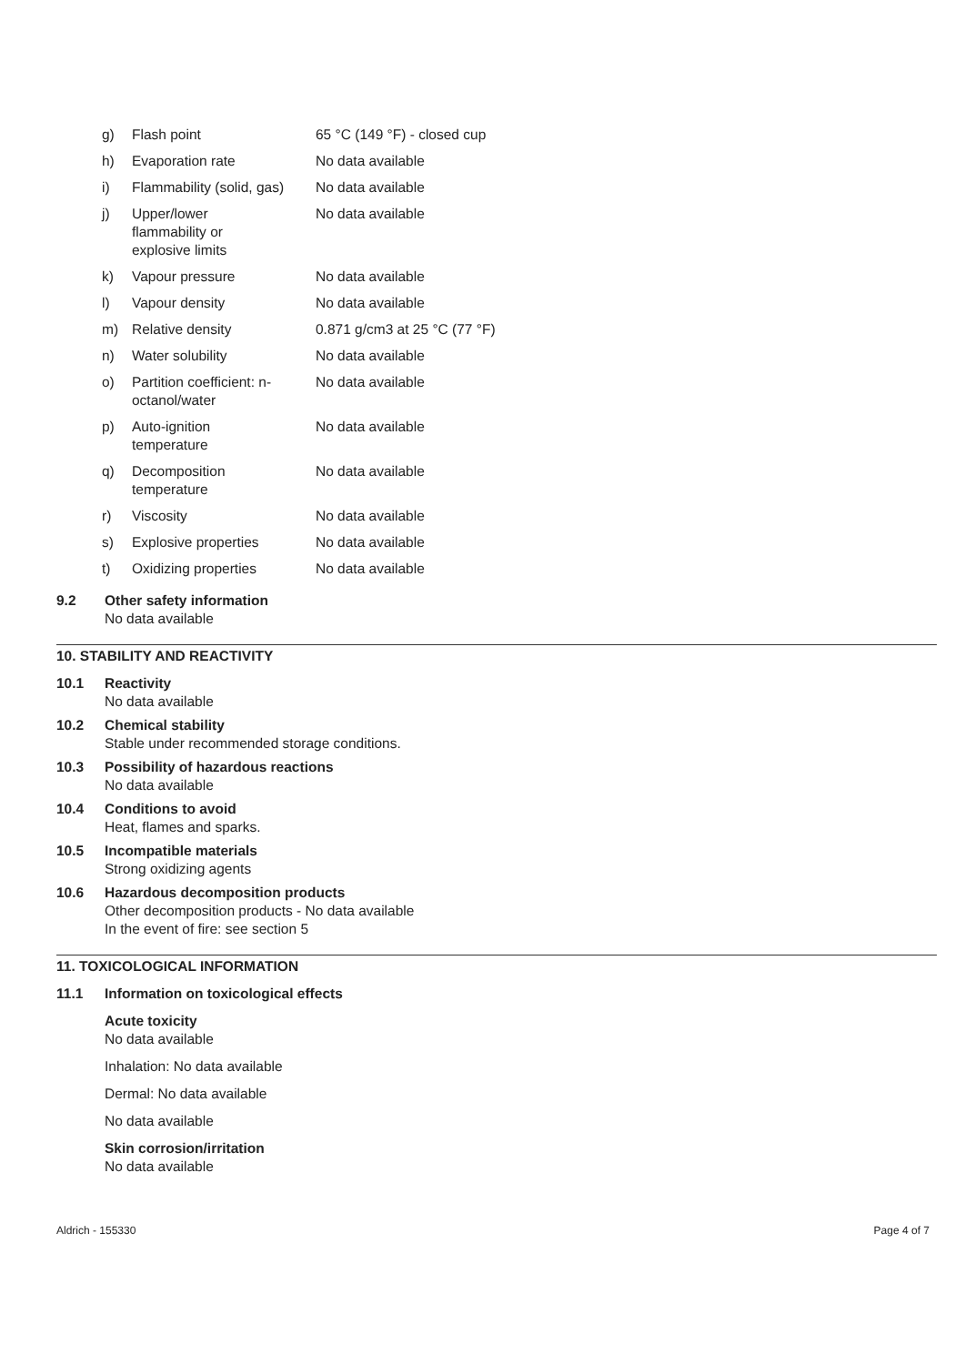| g) | Flash point | 65 °C (149 °F) - closed cup |
| h) | Evaporation rate | No data available |
| i) | Flammability (solid, gas) | No data available |
| j) | Upper/lower flammability or explosive limits | No data available |
| k) | Vapour pressure | No data available |
| l) | Vapour density | No data available |
| m) | Relative density | 0.871 g/cm3 at 25 °C (77 °F) |
| n) | Water solubility | No data available |
| o) | Partition coefficient: n- octanol/water | No data available |
| p) | Auto-ignition temperature | No data available |
| q) | Decomposition temperature | No data available |
| r) | Viscosity | No data available |
| s) | Explosive properties | No data available |
| t) | Oxidizing properties | No data available |
9.2 Other safety information
No data available
10. STABILITY AND REACTIVITY
10.1 Reactivity
No data available
10.2 Chemical stability
Stable under recommended storage conditions.
10.3 Possibility of hazardous reactions
No data available
10.4 Conditions to avoid
Heat, flames and sparks.
10.5 Incompatible materials
Strong oxidizing agents
10.6 Hazardous decomposition products
Other decomposition products - No data available
In the event of fire: see section 5
11. TOXICOLOGICAL INFORMATION
11.1 Information on toxicological effects
Acute toxicity
No data available
Inhalation: No data available
Dermal: No data available
No data available
Skin corrosion/irritation
No data available
Aldrich - 155330 Page 4 of 7